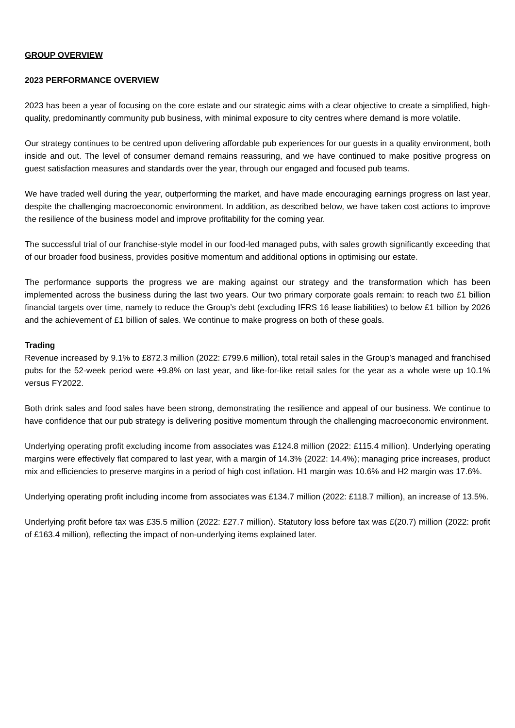GROUP OVERVIEW
2023 PERFORMANCE OVERVIEW
2023 has been a year of focusing on the core estate and our strategic aims with a clear objective to create a simplified, high-quality, predominantly community pub business, with minimal exposure to city centres where demand is more volatile.
Our strategy continues to be centred upon delivering affordable pub experiences for our guests in a quality environment, both inside and out. The level of consumer demand remains reassuring, and we have continued to make positive progress on guest satisfaction measures and standards over the year, through our engaged and focused pub teams.
We have traded well during the year, outperforming the market, and have made encouraging earnings progress on last year, despite the challenging macroeconomic environment. In addition, as described below, we have taken cost actions to improve the resilience of the business model and improve profitability for the coming year.
The successful trial of our franchise-style model in our food-led managed pubs, with sales growth significantly exceeding that of our broader food business, provides positive momentum and additional options in optimising our estate.
The performance supports the progress we are making against our strategy and the transformation which has been implemented across the business during the last two years. Our two primary corporate goals remain: to reach two £1 billion financial targets over time, namely to reduce the Group’s debt (excluding IFRS 16 lease liabilities) to below £1 billion by 2026 and the achievement of £1 billion of sales. We continue to make progress on both of these goals.
Trading
Revenue increased by 9.1% to £872.3 million (2022: £799.6 million), total retail sales in the Group’s managed and franchised pubs for the 52-week period were +9.8% on last year, and like-for-like retail sales for the year as a whole were up 10.1% versus FY2022.
Both drink sales and food sales have been strong, demonstrating the resilience and appeal of our business. We continue to have confidence that our pub strategy is delivering positive momentum through the challenging macroeconomic environment.
Underlying operating profit excluding income from associates was £124.8 million (2022: £115.4 million). Underlying operating margins were effectively flat compared to last year, with a margin of 14.3% (2022: 14.4%); managing price increases, product mix and efficiencies to preserve margins in a period of high cost inflation. H1 margin was 10.6% and H2 margin was 17.6%.
Underlying operating profit including income from associates was £134.7 million (2022: £118.7 million), an increase of 13.5%.
Underlying profit before tax was £35.5 million (2022: £27.7 million). Statutory loss before tax was £(20.7) million (2022: profit of £163.4 million), reflecting the impact of non-underlying items explained later.